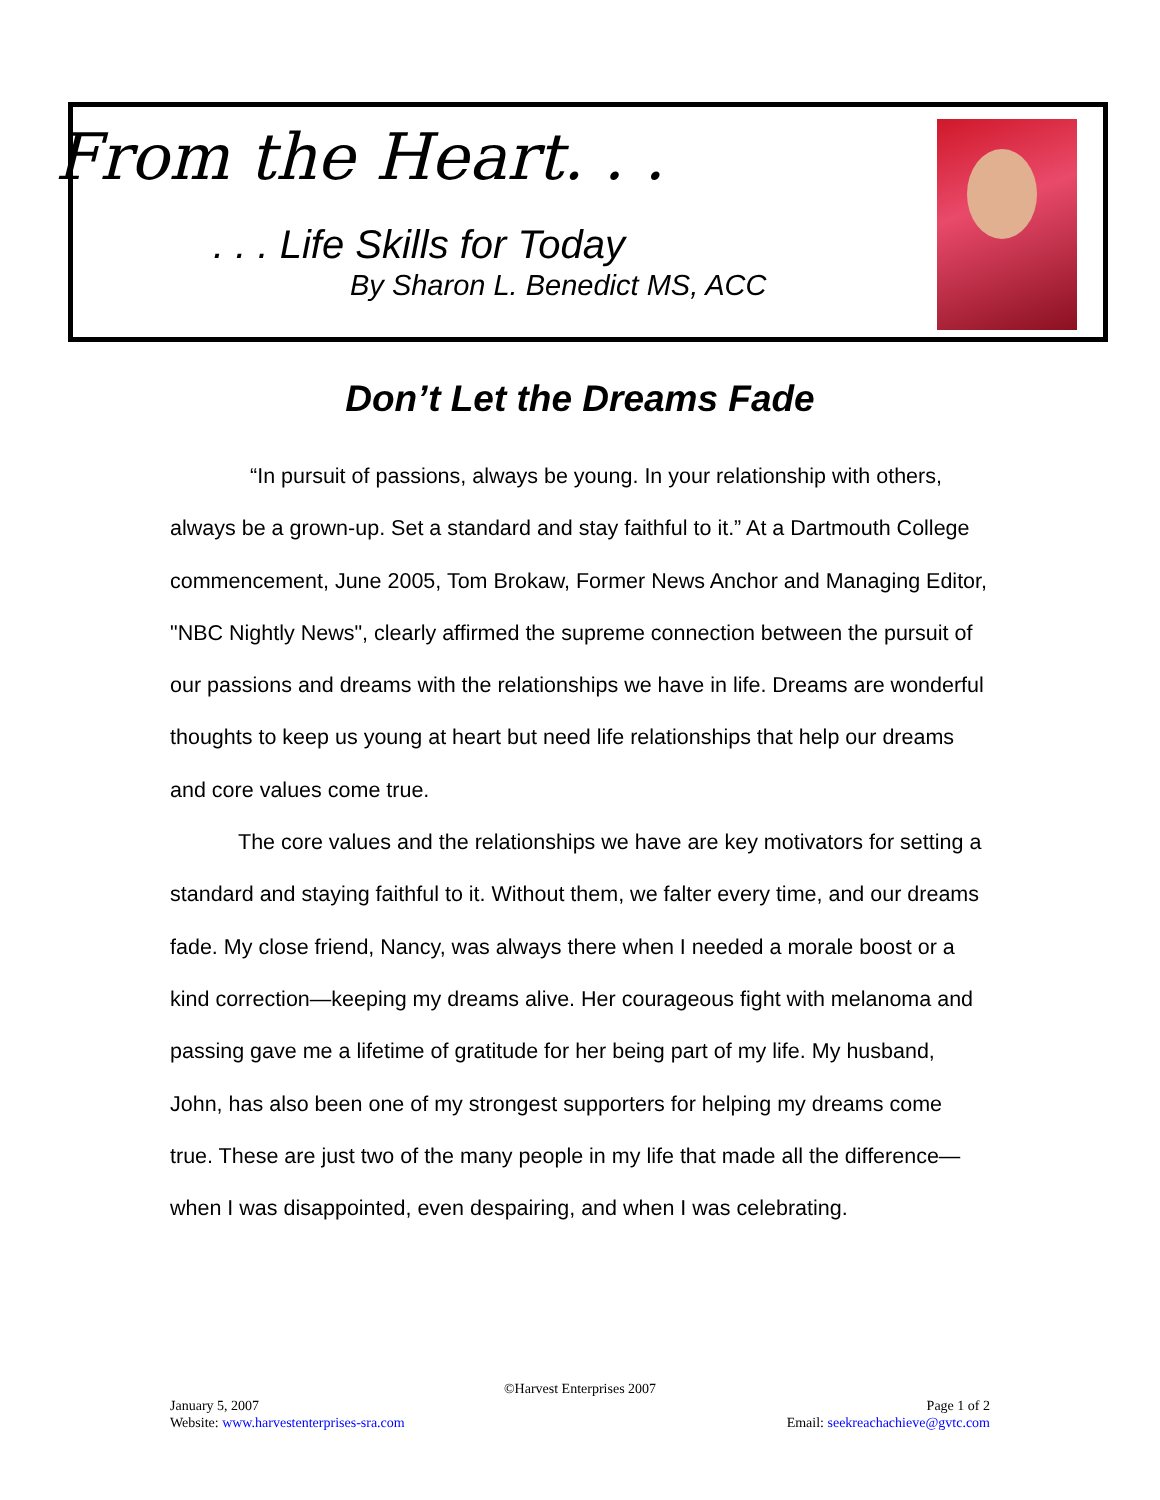From the Heart. . .
. . . Life Skills for Today
By Sharon L. Benedict MS, ACC
Don’t Let the Dreams Fade
“In pursuit of passions, always be young. In your relationship with others, always be a grown-up. Set a standard and stay faithful to it.” At a Dartmouth College commencement, June 2005, Tom Brokaw, Former News Anchor and Managing Editor, "NBC Nightly News", clearly affirmed the supreme connection between the pursuit of our passions and dreams with the relationships we have in life. Dreams are wonderful thoughts to keep us young at heart but need life relationships that help our dreams and core values come true.
The core values and the relationships we have are key motivators for setting a standard and staying faithful to it. Without them, we falter every time, and our dreams fade. My close friend, Nancy, was always there when I needed a morale boost or a kind correction—keeping my dreams alive. Her courageous fight with melanoma and passing gave me a lifetime of gratitude for her being part of my life. My husband, John, has also been one of my strongest supporters for helping my dreams come true. These are just two of the many people in my life that made all the difference—when I was disappointed, even despairing, and when I was celebrating.
©Harvest Enterprises 2007
January 5, 2007 Page 1 of 2
Website: www.harvestenterprises-sra.com Email: seekreachachieve@gvtc.com